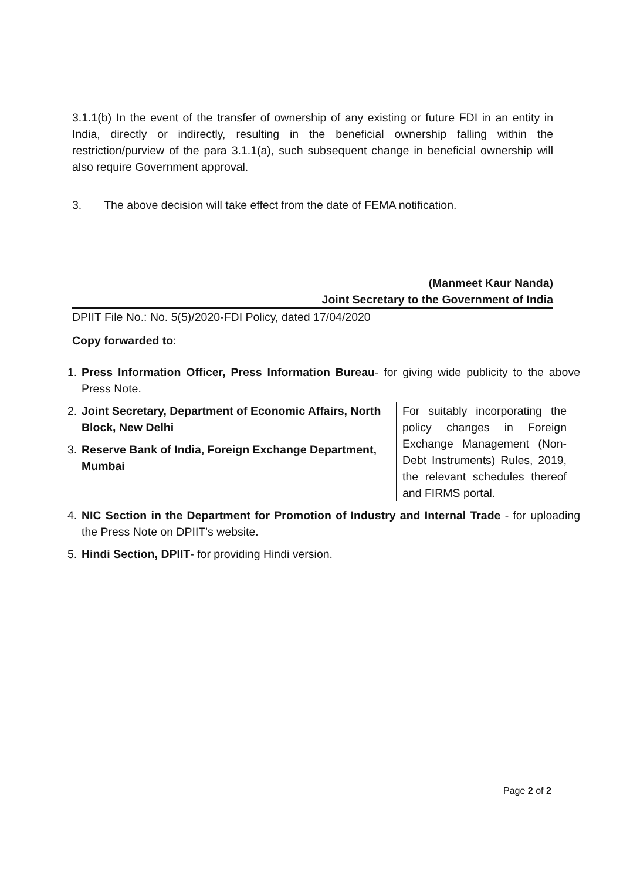3.1.1(b) In the event of the transfer of ownership of any existing or future FDI in an entity in India, directly or indirectly, resulting in the beneficial ownership falling within the restriction/purview of the para 3.1.1(a), such subsequent change in beneficial ownership will also require Government approval.
3. The above decision will take effect from the date of FEMA notification.
(Manmeet Kaur Nanda)
Joint Secretary to the Government of India
DPIIT File No.: No. 5(5)/2020-FDI Policy, dated 17/04/2020
Copy forwarded to:
1. Press Information Officer, Press Information Bureau- for giving wide publicity to the above Press Note.
2. Joint Secretary, Department of Economic Affairs, North Block, New Delhi
3. Reserve Bank of India, Foreign Exchange Department, Mumbai
For suitably incorporating the policy changes in Foreign Exchange Management (Non-Debt Instruments) Rules, 2019, the relevant schedules thereof and FIRMS portal.
4. NIC Section in the Department for Promotion of Industry and Internal Trade - for uploading the Press Note on DPIIT's website.
5. Hindi Section, DPIIT- for providing Hindi version.
Page 2 of 2